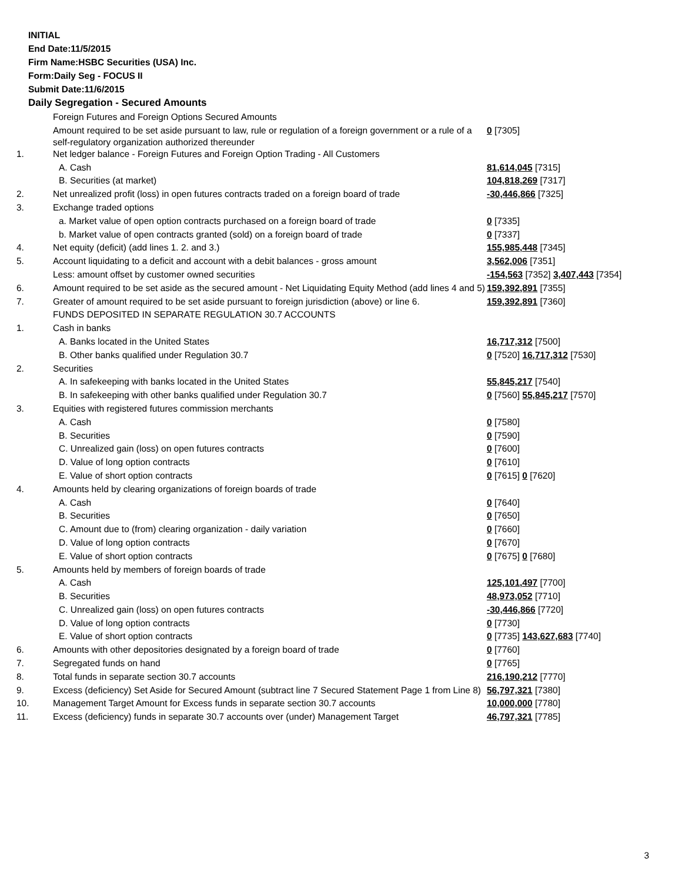INITIAL
End Date:11/5/2015
Firm Name:HSBC Securities (USA) Inc.
Form:Daily Seg - FOCUS II
Submit Date:11/6/2015
Daily Segregation - Secured Amounts
| | Foreign Futures and Foreign Options Secured Amounts | |
| | Amount required to be set aside pursuant to law, rule or regulation of a foreign government or a rule of a self-regulatory organization authorized thereunder | 0 [7305] |
| 1. | Net ledger balance - Foreign Futures and Foreign Option Trading - All Customers | |
| | A. Cash | 81,614,045 [7315] |
| | B. Securities (at market) | 104,818,269 [7317] |
| 2. | Net unrealized profit (loss) in open futures contracts traded on a foreign board of trade | -30,446,866 [7325] |
| 3. | Exchange traded options | |
| | a. Market value of open option contracts purchased on a foreign board of trade | 0 [7335] |
| | b. Market value of open contracts granted (sold) on a foreign board of trade | 0 [7337] |
| 4. | Net equity (deficit) (add lines 1. 2. and 3.) | 155,985,448 [7345] |
| 5. | Account liquidating to a deficit and account with a debit balances - gross amount | 3,562,006 [7351] |
| | Less: amount offset by customer owned securities | -154,563 [7352] 3,407,443 [7354] |
| 6. | Amount required to be set aside as the secured amount - Net Liquidating Equity Method (add lines 4 and 5) | 159,392,891 [7355] |
| 7. | Greater of amount required to be set aside pursuant to foreign jurisdiction (above) or line 6. | 159,392,891 [7360] |
| | FUNDS DEPOSITED IN SEPARATE REGULATION 30.7 ACCOUNTS | |
| 1. | Cash in banks | |
| | A. Banks located in the United States | 16,717,312 [7500] |
| | B. Other banks qualified under Regulation 30.7 | 0 [7520] 16,717,312 [7530] |
| 2. | Securities | |
| | A. In safekeeping with banks located in the United States | 55,845,217 [7540] |
| | B. In safekeeping with other banks qualified under Regulation 30.7 | 0 [7560] 55,845,217 [7570] |
| 3. | Equities with registered futures commission merchants | |
| | A. Cash | 0 [7580] |
| | B. Securities | 0 [7590] |
| | C. Unrealized gain (loss) on open futures contracts | 0 [7600] |
| | D. Value of long option contracts | 0 [7610] |
| | E. Value of short option contracts | 0 [7615] 0 [7620] |
| 4. | Amounts held by clearing organizations of foreign boards of trade | |
| | A. Cash | 0 [7640] |
| | B. Securities | 0 [7650] |
| | C. Amount due to (from) clearing organization - daily variation | 0 [7660] |
| | D. Value of long option contracts | 0 [7670] |
| | E. Value of short option contracts | 0 [7675] 0 [7680] |
| 5. | Amounts held by members of foreign boards of trade | |
| | A. Cash | 125,101,497 [7700] |
| | B. Securities | 48,973,052 [7710] |
| | C. Unrealized gain (loss) on open futures contracts | -30,446,866 [7720] |
| | D. Value of long option contracts | 0 [7730] |
| | E. Value of short option contracts | 0 [7735] 143,627,683 [7740] |
| 6. | Amounts with other depositories designated by a foreign board of trade | 0 [7760] |
| 7. | Segregated funds on hand | 0 [7765] |
| 8. | Total funds in separate section 30.7 accounts | 216,190,212 [7770] |
| 9. | Excess (deficiency) Set Aside for Secured Amount (subtract line 7 Secured Statement Page 1 from Line 8) | 56,797,321 [7380] |
| 10. | Management Target Amount for Excess funds in separate section 30.7 accounts | 10,000,000 [7780] |
| 11. | Excess (deficiency) funds in separate 30.7 accounts over (under) Management Target | 46,797,321 [7785] |
3